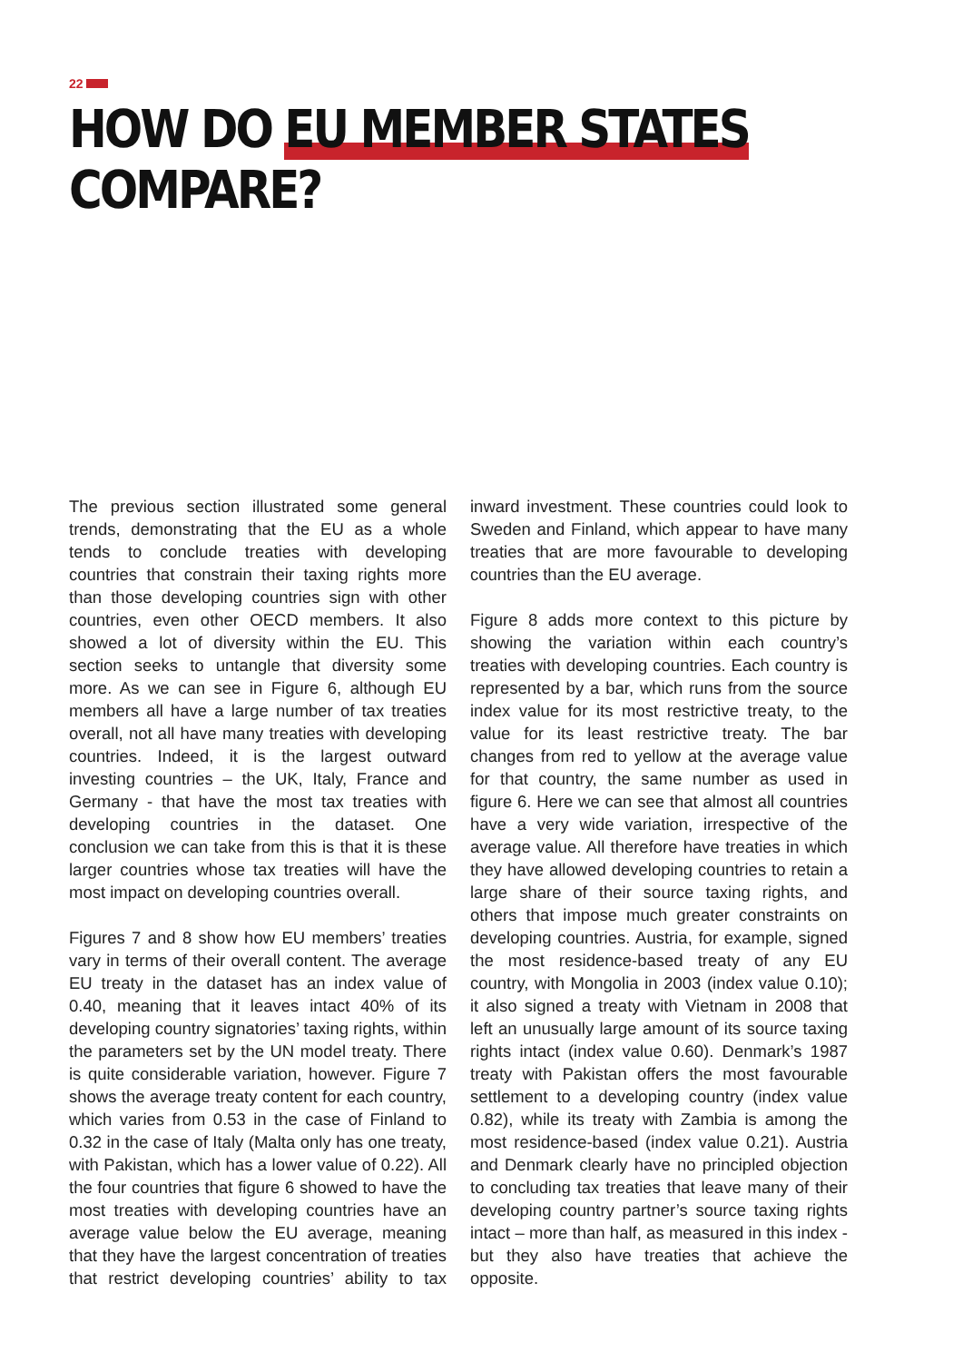22
HOW DO EU MEMBER STATES COMPARE?
The previous section illustrated some general trends, demonstrating that the EU as a whole tends to conclude treaties with developing countries that constrain their taxing rights more than those developing countries sign with other countries, even other OECD members. It also showed a lot of diversity within the EU. This section seeks to untangle that diversity some more. As we can see in Figure 6, although EU members all have a large number of tax treaties overall, not all have many treaties with developing countries. Indeed, it is the largest outward investing countries – the UK, Italy, France and Germany - that have the most tax treaties with developing countries in the dataset. One conclusion we can take from this is that it is these larger countries whose tax treaties will have the most impact on developing countries overall.
Figures 7 and 8 show how EU members’ treaties vary in terms of their overall content. The average EU treaty in the dataset has an index value of 0.40, meaning that it leaves intact 40% of its developing country signatories’ taxing rights, within the parameters set by the UN model treaty. There is quite considerable variation, however. Figure 7 shows the average treaty content for each country, which varies from 0.53 in the case of Finland to 0.32 in the case of Italy (Malta only has one treaty, with Pakistan, which has a lower value of 0.22). All the four countries that figure 6 showed to have the most treaties with developing countries have an average value below the EU average, meaning that they have the largest concentration of treaties that restrict developing countries’ ability to tax inward investment. These countries could look to Sweden and Finland, which appear to have many treaties that are more favourable to developing countries than the EU average.
Figure 8 adds more context to this picture by showing the variation within each country’s treaties with developing countries. Each country is represented by a bar, which runs from the source index value for its most restrictive treaty, to the value for its least restrictive treaty. The bar changes from red to yellow at the average value for that country, the same number as used in figure 6. Here we can see that almost all countries have a very wide variation, irrespective of the average value. All therefore have treaties in which they have allowed developing countries to retain a large share of their source taxing rights, and others that impose much greater constraints on developing countries. Austria, for example, signed the most residence-based treaty of any EU country, with Mongolia in 2003 (index value 0.10); it also signed a treaty with Vietnam in 2008 that left an unusually large amount of its source taxing rights intact (index value 0.60). Denmark’s 1987 treaty with Pakistan offers the most favourable settlement to a developing country (index value 0.82), while its treaty with Zambia is among the most residence-based (index value 0.21). Austria and Denmark clearly have no principled objection to concluding tax treaties that leave many of their developing country partner’s source taxing rights intact – more than half, as measured in this index - but they also have treaties that achieve the opposite.